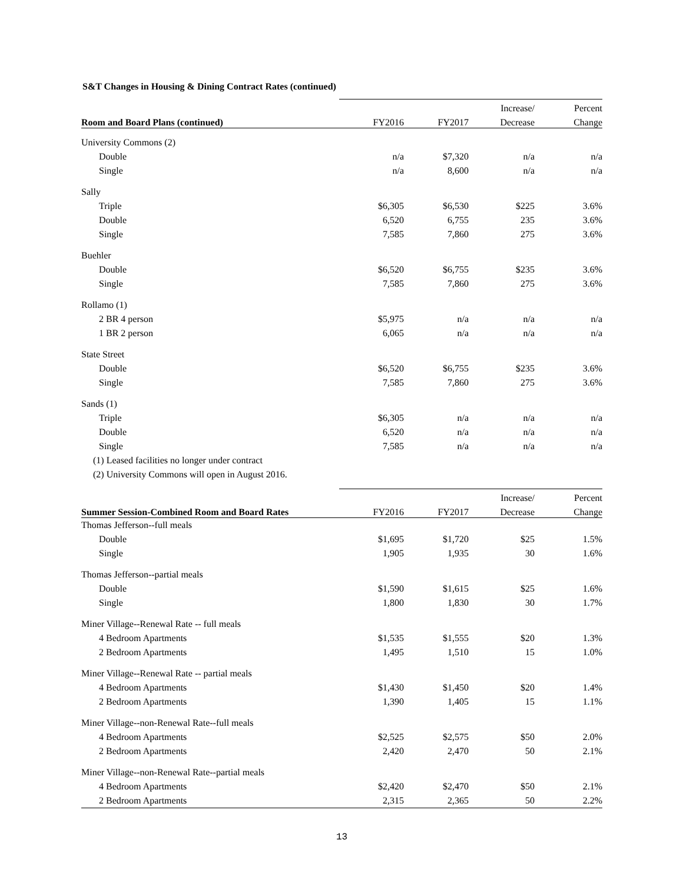S&T Changes in Housing & Dining Contract Rates (continued)
| | | | Increase/ | Percent |
| --- | --- | --- | --- | --- |
| Room and Board Plans (continued) | FY2016 | FY2017 | Decrease | Change |
| University Commons (2) | | | | |
| Double | n/a | $7,320 | n/a | n/a |
| Single | n/a | 8,600 | n/a | n/a |
| Sally | | | | |
| Triple | $6,305 | $6,530 | $225 | 3.6% |
| Double | 6,520 | 6,755 | 235 | 3.6% |
| Single | 7,585 | 7,860 | 275 | 3.6% |
| Buehler | | | | |
| Double | $6,520 | $6,755 | $235 | 3.6% |
| Single | 7,585 | 7,860 | 275 | 3.6% |
| Rollamo (1) | | | | |
| 2 BR 4 person | $5,975 | n/a | n/a | n/a |
| 1 BR 2 person | 6,065 | n/a | n/a | n/a |
| State Street | | | | |
| Double | $6,520 | $6,755 | $235 | 3.6% |
| Single | 7,585 | 7,860 | 275 | 3.6% |
| Sands (1) | | | | |
| Triple | $6,305 | n/a | n/a | n/a |
| Double | 6,520 | n/a | n/a | n/a |
| Single | 7,585 | n/a | n/a | n/a |
| (1) Leased facilities no longer under contract | | | | |
| (2) University Commons will open in August 2016. | | | | |
| | | | Increase/ | Percent |
| Summer Session-Combined Room and Board Rates | FY2016 | FY2017 | Decrease | Change |
| Thomas Jefferson--full meals | | | | |
| Double | $1,695 | $1,720 | $25 | 1.5% |
| Single | 1,905 | 1,935 | 30 | 1.6% |
| Thomas Jefferson--partial meals | | | | |
| Double | $1,590 | $1,615 | $25 | 1.6% |
| Single | 1,800 | 1,830 | 30 | 1.7% |
| Miner Village--Renewal Rate -- full meals | | | | |
| 4 Bedroom Apartments | $1,535 | $1,555 | $20 | 1.3% |
| 2 Bedroom Apartments | 1,495 | 1,510 | 15 | 1.0% |
| Miner Village--Renewal Rate -- partial meals | | | | |
| 4 Bedroom Apartments | $1,430 | $1,450 | $20 | 1.4% |
| 2 Bedroom Apartments | 1,390 | 1,405 | 15 | 1.1% |
| Miner Village--non-Renewal Rate--full meals | | | | |
| 4 Bedroom Apartments | $2,525 | $2,575 | $50 | 2.0% |
| 2 Bedroom Apartments | 2,420 | 2,470 | 50 | 2.1% |
| Miner Village--non-Renewal Rate--partial meals | | | | |
| 4 Bedroom Apartments | $2,420 | $2,470 | $50 | 2.1% |
| 2 Bedroom Apartments | 2,315 | 2,365 | 50 | 2.2% |
13